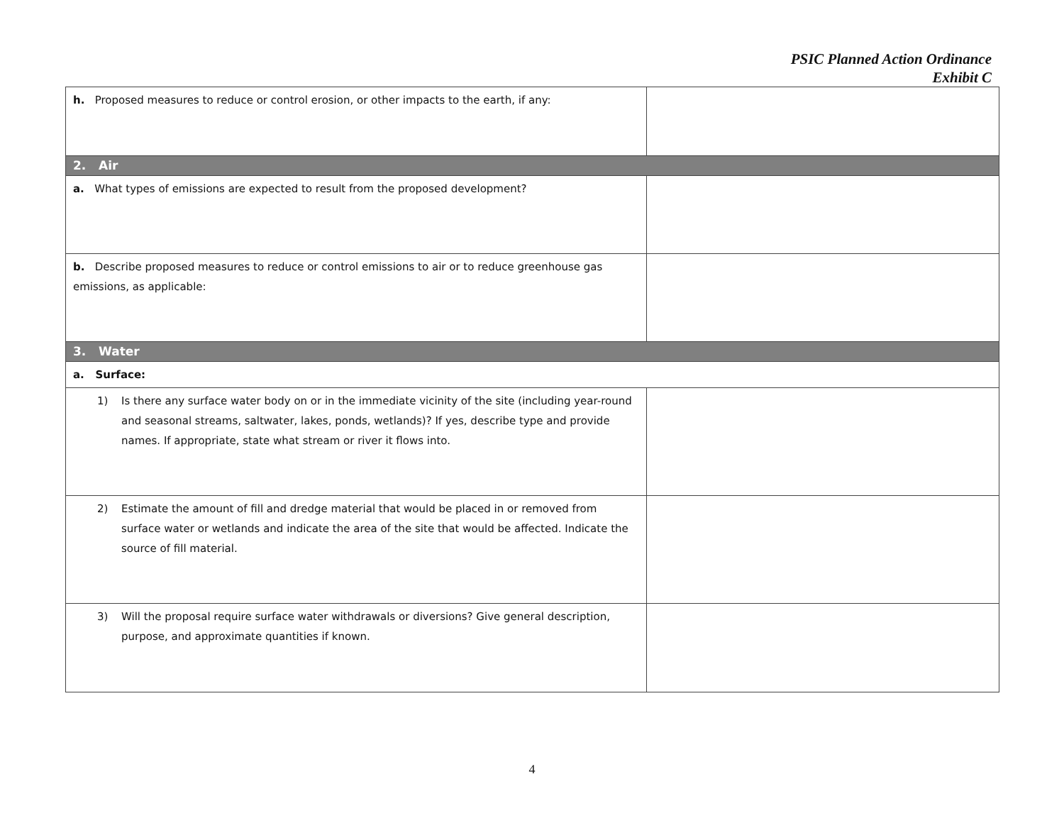PSIC Planned Action Ordinance
Exhibit C
| h. Proposed measures to reduce or control erosion, or other impacts to the earth, if any: | |
| 2. Air | |
| a. What types of emissions are expected to result from the proposed development? | |
| b. Describe proposed measures to reduce or control emissions to air or to reduce greenhouse gas emissions, as applicable: | |
| 3. Water | |
| a. Surface: | |
| 1) Is there any surface water body on or in the immediate vicinity of the site (including year-round and seasonal streams, saltwater, lakes, ponds, wetlands)? If yes, describe type and provide names. If appropriate, state what stream or river it flows into. | |
| 2) Estimate the amount of fill and dredge material that would be placed in or removed from surface water or wetlands and indicate the area of the site that would be affected. Indicate the source of fill material. | |
| 3) Will the proposal require surface water withdrawals or diversions? Give general description, purpose, and approximate quantities if known. | |
4